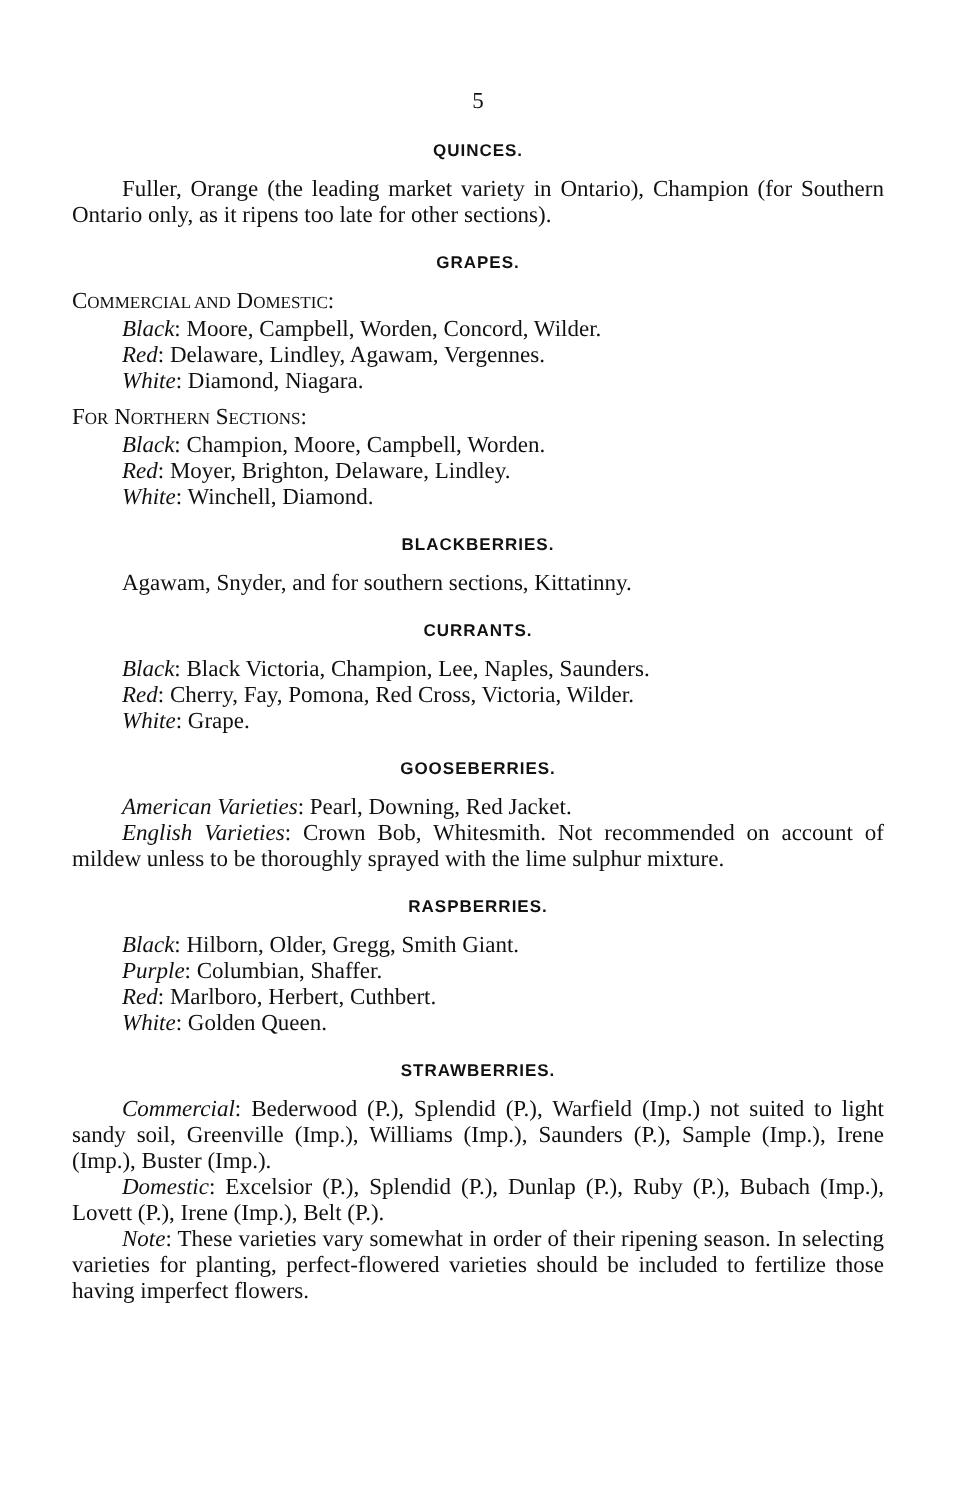5
QUINCES.
Fuller, Orange (the leading market variety in Ontario), Champion (for Southern Ontario only, as it ripens too late for other sections).
GRAPES.
COMMERCIAL AND DOMESTIC:
Black: Moore, Campbell, Worden, Concord, Wilder.
Red: Delaware, Lindley, Agawam, Vergennes.
White: Diamond, Niagara.
FOR NORTHERN SECTIONS:
Black: Champion, Moore, Campbell, Worden.
Red: Moyer, Brighton, Delaware, Lindley.
White: Winchell, Diamond.
BLACKBERRIES.
Agawam, Snyder, and for southern sections, Kittatinny.
CURRANTS.
Black: Black Victoria, Champion, Lee, Naples, Saunders.
Red: Cherry, Fay, Pomona, Red Cross, Victoria, Wilder.
White: Grape.
GOOSEBERRIES.
American Varieties: Pearl, Downing, Red Jacket.
English Varieties: Crown Bob, Whitesmith. Not recommended on account of mildew unless to be thoroughly sprayed with the lime sulphur mixture.
RASPBERRIES.
Black: Hilborn, Older, Gregg, Smith Giant.
Purple: Columbian, Shaffer.
Red: Marlboro, Herbert, Cuthbert.
White: Golden Queen.
STRAWBERRIES.
Commercial: Bederwood (P.), Splendid (P.), Warfield (Imp.) not suited to light sandy soil, Greenville (Imp.), Williams (Imp.), Saunders (P.), Sample (Imp.), Irene (Imp.), Buster (Imp.).
Domestic: Excelsior (P.), Splendid (P.), Dunlap (P.), Ruby (P.), Bubach (Imp.), Lovett (P.), Irene (Imp.), Belt (P.).
Note: These varieties vary somewhat in order of their ripening season. In selecting varieties for planting, perfect-flowered varieties should be included to fertilize those having imperfect flowers.